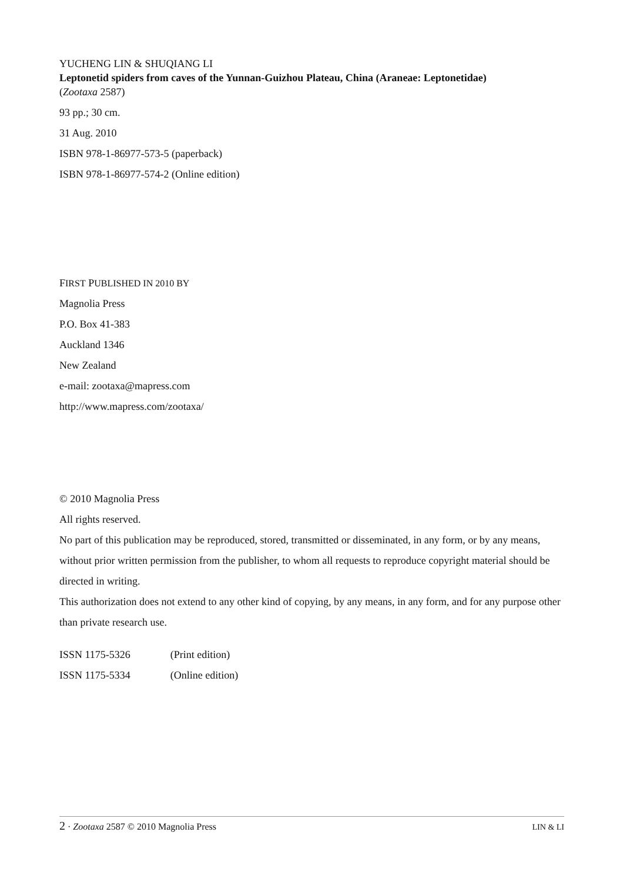YUCHENG LIN & SHUQIANG LI
Leptonetid spiders from caves of the Yunnan-Guizhou Plateau, China (Araneae: Leptonetidae)
(Zootaxa 2587)
93 pp.; 30 cm.
31 Aug. 2010
ISBN 978-1-86977-573-5 (paperback)
ISBN 978-1-86977-574-2 (Online edition)
FIRST PUBLISHED IN 2010 BY
Magnolia Press
P.O. Box 41-383
Auckland 1346
New Zealand
e-mail: zootaxa@mapress.com
http://www.mapress.com/zootaxa/
© 2010 Magnolia Press
All rights reserved.
No part of this publication may be reproduced, stored, transmitted or disseminated, in any form, or by any means, without prior written permission from the publisher, to whom all requests to reproduce copyright material should be directed in writing.
This authorization does not extend to any other kind of copying, by any means, in any form, and for any purpose other than private research use.
| ISSN 1175-5326 | (Print edition) |
| ISSN 1175-5334 | (Online edition) |
2 · Zootaxa 2587 © 2010 Magnolia Press LIN & LI